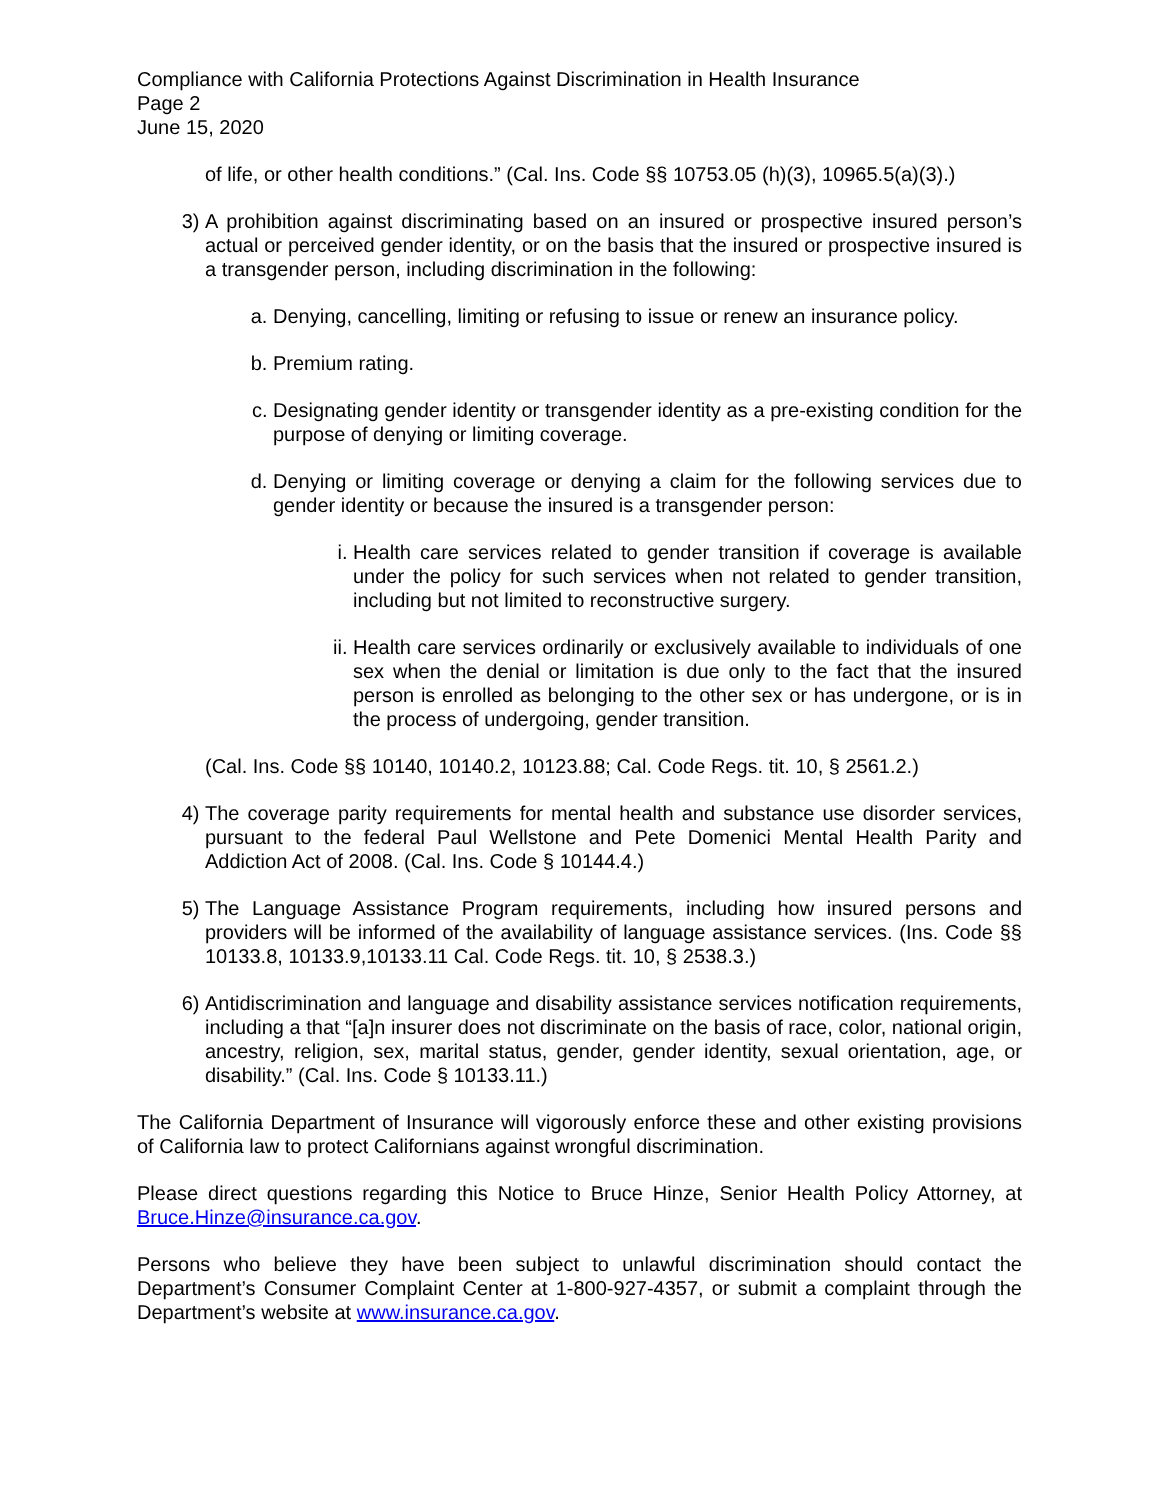Compliance with California Protections Against Discrimination in Health Insurance
Page 2
June 15, 2020
of life, or other health conditions.” (Cal. Ins. Code §§ 10753.05 (h)(3), 10965.5(a)(3).)
3) A prohibition against discriminating based on an insured or prospective insured person’s actual or perceived gender identity, or on the basis that the insured or prospective insured is a transgender person, including discrimination in the following:
a. Denying, cancelling, limiting or refusing to issue or renew an insurance policy.
b. Premium rating.
c. Designating gender identity or transgender identity as a pre-existing condition for the purpose of denying or limiting coverage.
d. Denying or limiting coverage or denying a claim for the following services due to gender identity or because the insured is a transgender person:
i. Health care services related to gender transition if coverage is available under the policy for such services when not related to gender transition, including but not limited to reconstructive surgery.
ii. Health care services ordinarily or exclusively available to individuals of one sex when the denial or limitation is due only to the fact that the insured person is enrolled as belonging to the other sex or has undergone, or is in the process of undergoing, gender transition.
(Cal. Ins. Code §§ 10140, 10140.2, 10123.88; Cal. Code Regs. tit. 10, § 2561.2.)
4) The coverage parity requirements for mental health and substance use disorder services, pursuant to the federal Paul Wellstone and Pete Domenici Mental Health Parity and Addiction Act of 2008. (Cal. Ins. Code § 10144.4.)
5) The Language Assistance Program requirements, including how insured persons and providers will be informed of the availability of language assistance services. (Ins. Code §§ 10133.8, 10133.9,10133.11 Cal. Code Regs. tit. 10, § 2538.3.)
6) Antidiscrimination and language and disability assistance services notification requirements, including a that “[a]n insurer does not discriminate on the basis of race, color, national origin, ancestry, religion, sex, marital status, gender, gender identity, sexual orientation, age, or disability.” (Cal. Ins. Code § 10133.11.)
The California Department of Insurance will vigorously enforce these and other existing provisions of California law to protect Californians against wrongful discrimination.
Please direct questions regarding this Notice to Bruce Hinze, Senior Health Policy Attorney, at Bruce.Hinze@insurance.ca.gov.
Persons who believe they have been subject to unlawful discrimination should contact the Department’s Consumer Complaint Center at 1-800-927-4357, or submit a complaint through the Department’s website at www.insurance.ca.gov.